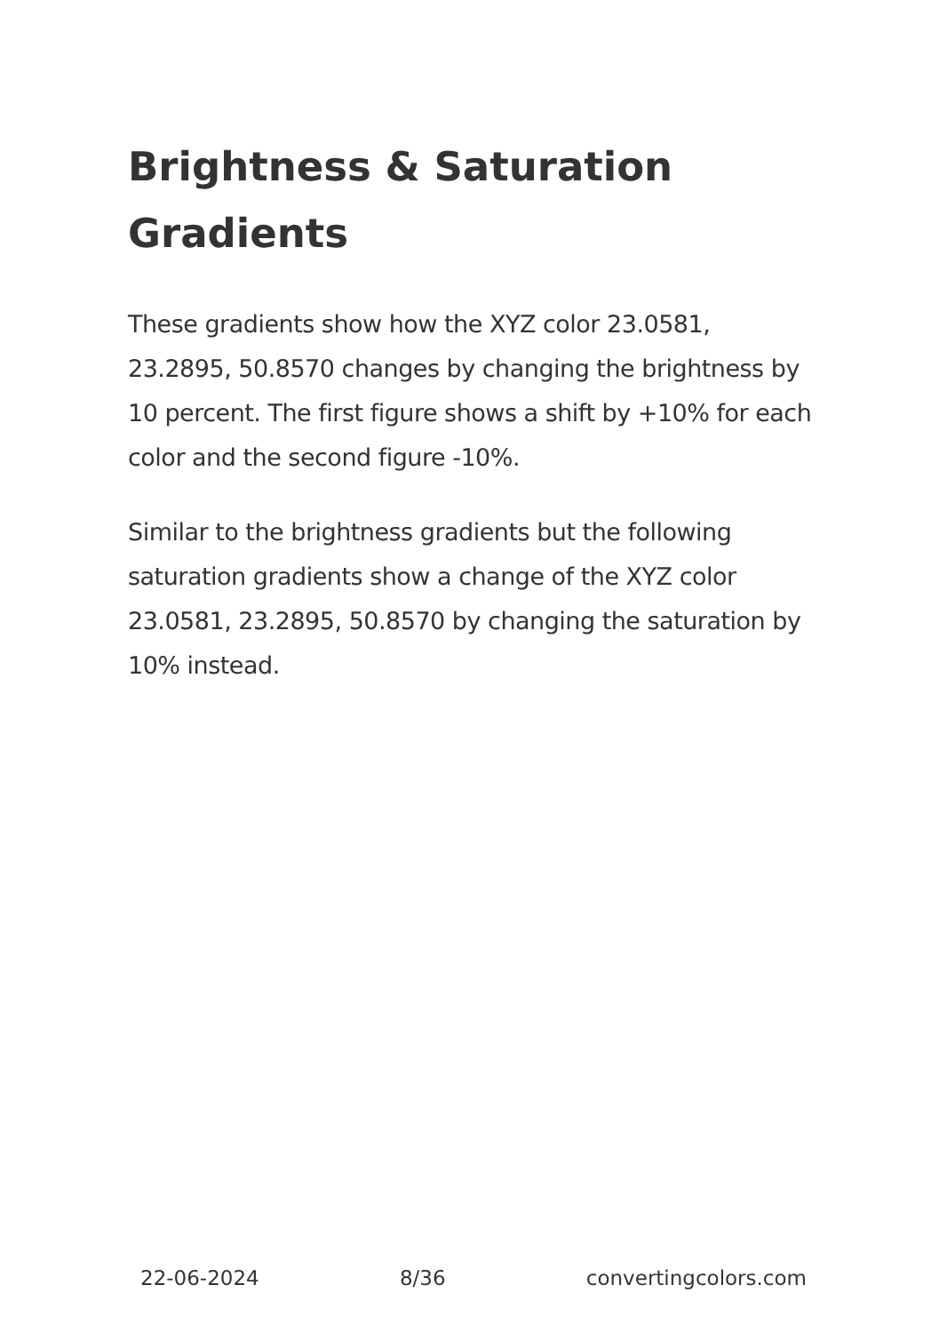Brightness & Saturation Gradients
These gradients show how the XYZ color 23.0581, 23.2895, 50.8570 changes by changing the brightness by 10 percent. The first figure shows a shift by +10% for each color and the second figure -10%.
Similar to the brightness gradients but the following saturation gradients show a change of the XYZ color 23.0581, 23.2895, 50.8570 by changing the saturation by 10% instead.
22-06-2024 8/36 convertingcolors.com